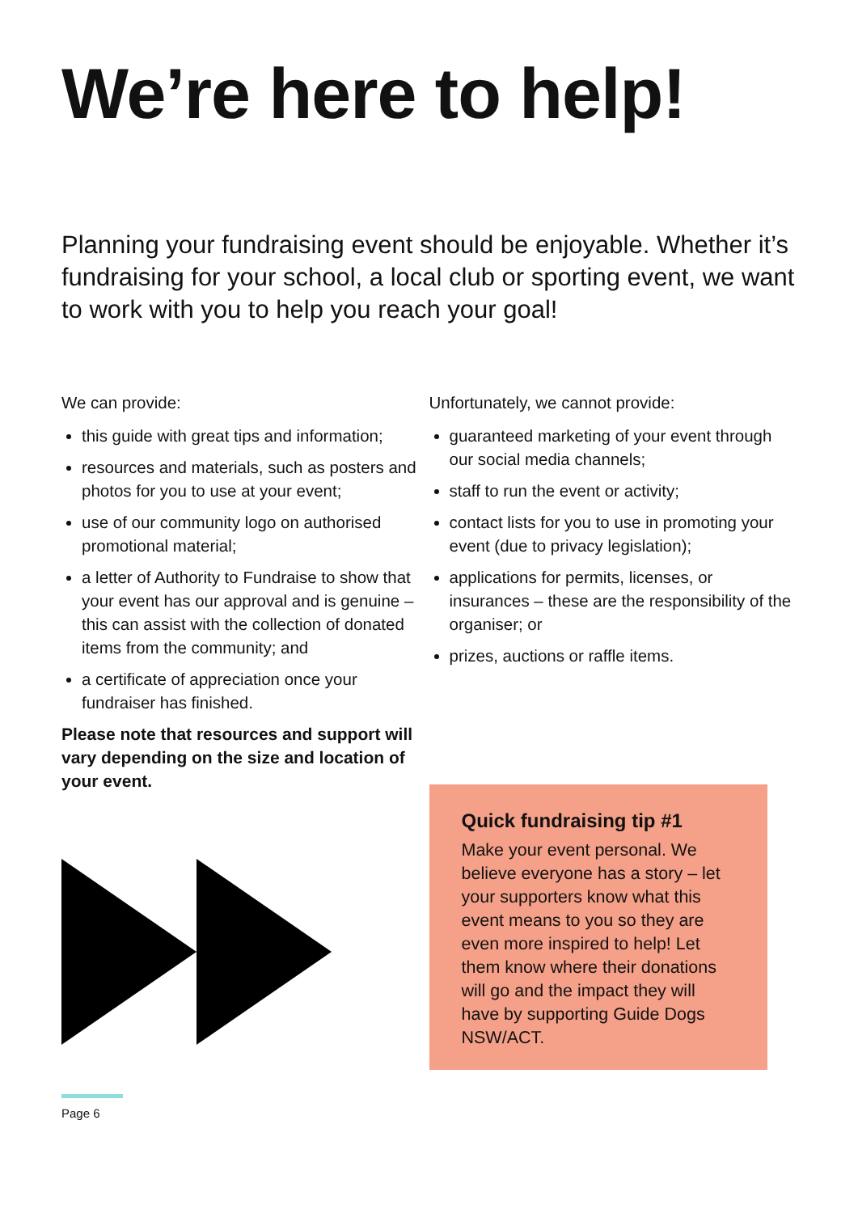We’re here to help!
Planning your fundraising event should be enjoyable. Whether it’s fundraising for your school, a local club or sporting event, we want to work with you to help you reach your goal!
We can provide:
this guide with great tips and information;
resources and materials, such as posters and photos for you to use at your event;
use of our community logo on authorised promotional material;
a letter of Authority to Fundraise to show that your event has our approval and is genuine – this can assist with the collection of donated items from the community; and
a certificate of appreciation once your fundraiser has finished.
Please note that resources and support will vary depending on the size and location of your event.
Unfortunately, we cannot provide:
guaranteed marketing of your event through our social media channels;
staff to run the event or activity;
contact lists for you to use in promoting your event (due to privacy legislation);
applications for permits, licenses, or insurances – these are the responsibility of the organiser; or
prizes, auctions or raffle items.
Quick fundraising tip #1
Make your event personal. We believe everyone has a story – let your supporters know what this event means to you so they are even more inspired to help! Let them know where their donations will go and the impact they will have by supporting Guide Dogs NSW/ACT.
Page 6